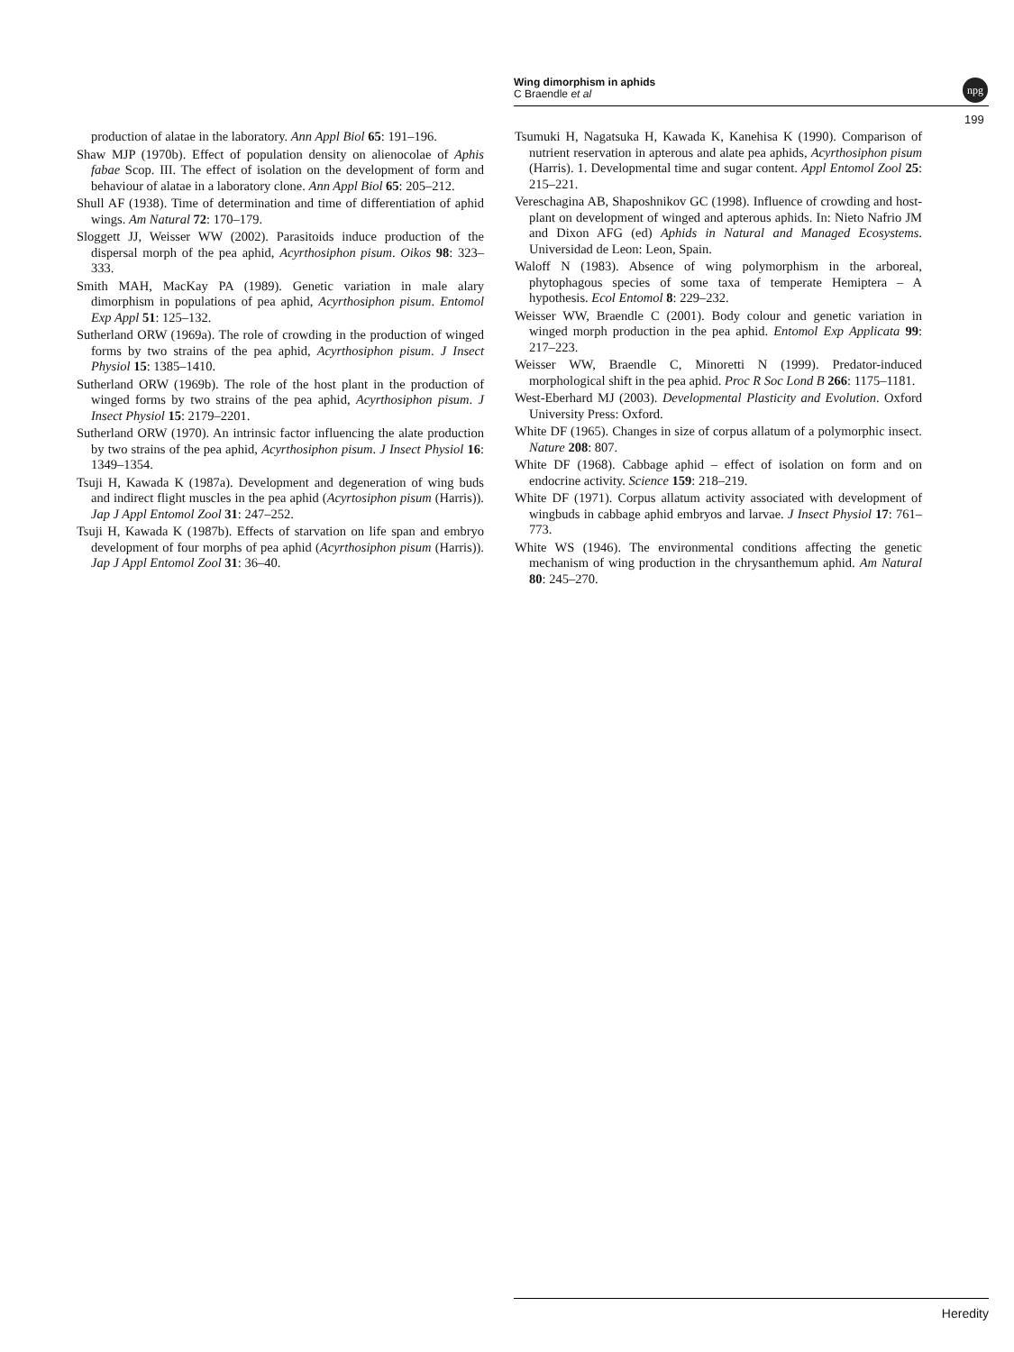Wing dimorphism in aphids
C Braendle et al
npg
199
production of alatae in the laboratory. Ann Appl Biol 65: 191–196.
Shaw MJP (1970b). Effect of population density on alienocolae of Aphis fabae Scop. III. The effect of isolation on the development of form and behaviour of alatae in a laboratory clone. Ann Appl Biol 65: 205–212.
Shull AF (1938). Time of determination and time of differentiation of aphid wings. Am Natural 72: 170–179.
Sloggett JJ, Weisser WW (2002). Parasitoids induce production of the dispersal morph of the pea aphid, Acyrthosiphon pisum. Oikos 98: 323–333.
Smith MAH, MacKay PA (1989). Genetic variation in male alary dimorphism in populations of pea aphid, Acyrthosiphon pisum. Entomol Exp Appl 51: 125–132.
Sutherland ORW (1969a). The role of crowding in the production of winged forms by two strains of the pea aphid, Acyrthosiphon pisum. J Insect Physiol 15: 1385–1410.
Sutherland ORW (1969b). The role of the host plant in the production of winged forms by two strains of the pea aphid, Acyrthosiphon pisum. J Insect Physiol 15: 2179–2201.
Sutherland ORW (1970). An intrinsic factor influencing the alate production by two strains of the pea aphid, Acyrthosiphon pisum. J Insect Physiol 16: 1349–1354.
Tsuji H, Kawada K (1987a). Development and degeneration of wing buds and indirect flight muscles in the pea aphid (Acyrtosiphon pisum (Harris)). Jap J Appl Entomol Zool 31: 247–252.
Tsuji H, Kawada K (1987b). Effects of starvation on life span and embryo development of four morphs of pea aphid (Acyrthosiphon pisum (Harris)). Jap J Appl Entomol Zool 31: 36–40.
Tsumuki H, Nagatsuka H, Kawada K, Kanehisa K (1990). Comparison of nutrient reservation in apterous and alate pea aphids, Acyrthosiphon pisum (Harris). 1. Developmental time and sugar content. Appl Entomol Zool 25: 215–221.
Vereschagina AB, Shaposhnikov GC (1998). Influence of crowding and host-plant on development of winged and apterous aphids. In: Nieto Nafrio JM and Dixon AFG (ed) Aphids in Natural and Managed Ecosystems. Universidad de Leon: Leon, Spain.
Waloff N (1983). Absence of wing polymorphism in the arboreal, phytophagous species of some taxa of temperate Hemiptera – A hypothesis. Ecol Entomol 8: 229–232.
Weisser WW, Braendle C (2001). Body colour and genetic variation in winged morph production in the pea aphid. Entomol Exp Applicata 99: 217–223.
Weisser WW, Braendle C, Minoretti N (1999). Predator-induced morphological shift in the pea aphid. Proc R Soc Lond B 266: 1175–1181.
West-Eberhard MJ (2003). Developmental Plasticity and Evolution. Oxford University Press: Oxford.
White DF (1965). Changes in size of corpus allatum of a polymorphic insect. Nature 208: 807.
White DF (1968). Cabbage aphid – effect of isolation on form and on endocrine activity. Science 159: 218–219.
White DF (1971). Corpus allatum activity associated with development of wingbuds in cabbage aphid embryos and larvae. J Insect Physiol 17: 761–773.
White WS (1946). The environmental conditions affecting the genetic mechanism of wing production in the chrysanthemum aphid. Am Natural 80: 245–270.
Heredity